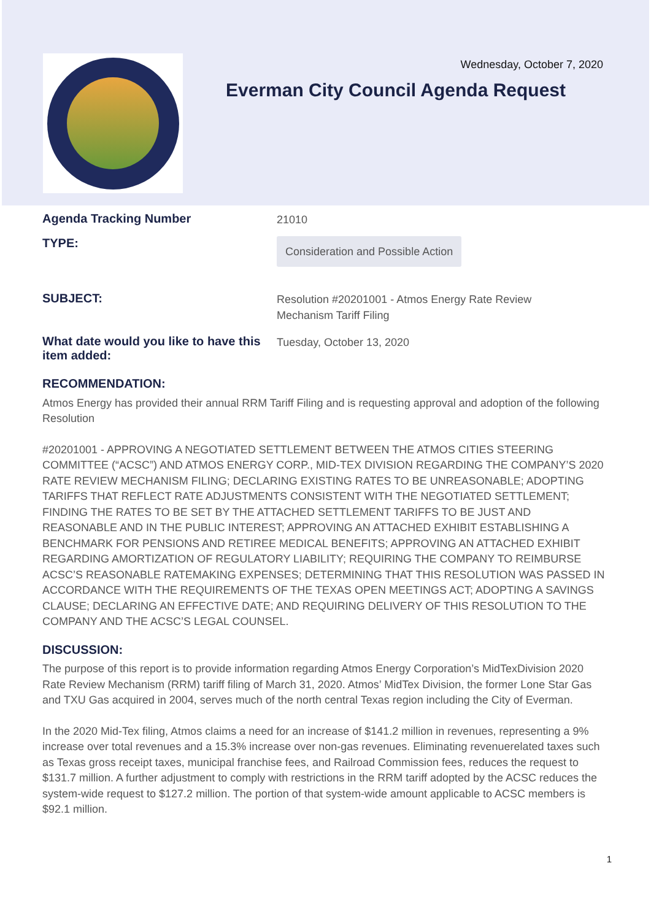Wednesday, October 7, 2020
Everman City Council Agenda Request
Agenda Tracking Number
21010
TYPE:
Consideration and Possible Action
SUBJECT:
Resolution #20201001 - Atmos Energy Rate Review
Mechanism Tariff Filing
What date would you like to have this item added:
Tuesday, October 13, 2020
RECOMMENDATION:
Atmos Energy has provided their annual RRM Tariff Filing and is requesting approval and adoption of the following Resolution
#20201001 - APPROVING A NEGOTIATED SETTLEMENT BETWEEN THE ATMOS CITIES STEERING COMMITTEE (“ACSC”) AND ATMOS ENERGY CORP., MID-TEX DIVISION REGARDING THE COMPANY’S 2020 RATE REVIEW MECHANISM FILING; DECLARING EXISTING RATES TO BE UNREASONABLE; ADOPTING TARIFFS THAT REFLECT RATE ADJUSTMENTS CONSISTENT WITH THE NEGOTIATED SETTLEMENT; FINDING THE RATES TO BE SET BY THE ATTACHED SETTLEMENT TARIFFS TO BE JUST AND REASONABLE AND IN THE PUBLIC INTEREST; APPROVING AN ATTACHED EXHIBIT ESTABLISHING A BENCHMARK FOR PENSIONS AND RETIREE MEDICAL BENEFITS; APPROVING AN ATTACHED EXHIBIT REGARDING AMORTIZATION OF REGULATORY LIABILITY; REQUIRING THE COMPANY TO REIMBURSE ACSC’S REASONABLE RATEMAKING EXPENSES; DETERMINING THAT THIS RESOLUTION WAS PASSED IN ACCORDANCE WITH THE REQUIREMENTS OF THE TEXAS OPEN MEETINGS ACT; ADOPTING A SAVINGS CLAUSE; DECLARING AN EFFECTIVE DATE; AND REQUIRING DELIVERY OF THIS RESOLUTION TO THE COMPANY AND THE ACSC’S LEGAL COUNSEL.
DISCUSSION:
The purpose of this report is to provide information regarding Atmos Energy Corporation’s MidTexDivision 2020 Rate Review Mechanism (RRM) tariff filing of March 31, 2020. Atmos’ MidTex Division, the former Lone Star Gas and TXU Gas acquired in 2004, serves much of the north central Texas region including the City of Everman.
In the 2020 Mid-Tex filing, Atmos claims a need for an increase of $141.2 million in revenues, representing a 9% increase over total revenues and a 15.3% increase over non-gas revenues. Eliminating revenuerelated taxes such as Texas gross receipt taxes, municipal franchise fees, and Railroad Commission fees, reduces the request to $131.7 million. A further adjustment to comply with restrictions in the RRM tariff adopted by the ACSC reduces the system-wide request to $127.2 million. The portion of that system-wide amount applicable to ACSC members is $92.1 million.
1